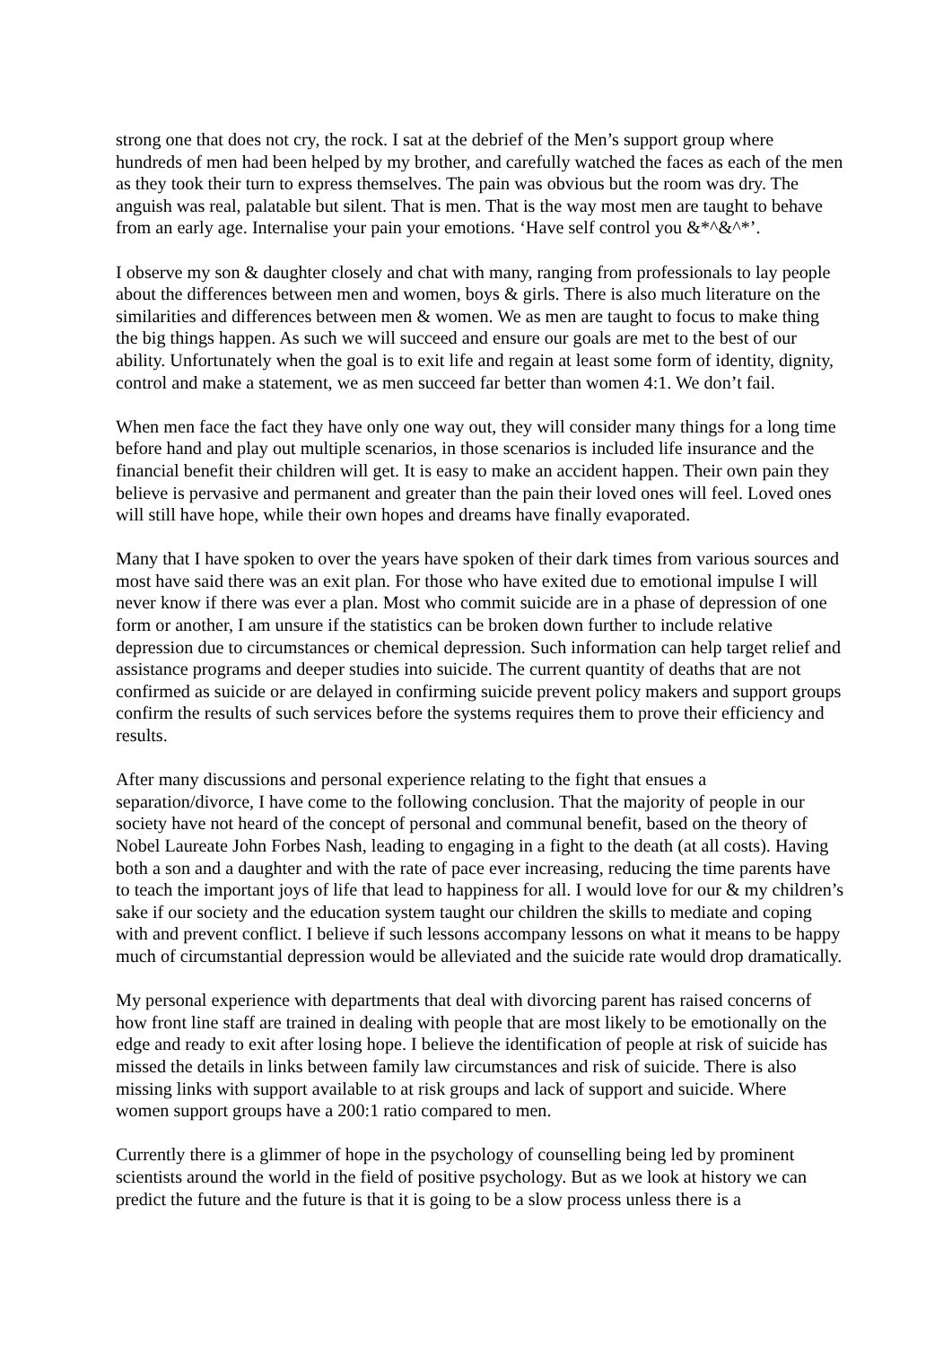strong one that does not cry, the rock. I sat at the debrief of the Men’s support group where hundreds of men had been helped by my brother, and carefully watched the faces as each of the men as they took their turn to express themselves. The pain was obvious but the room was dry. The anguish was real, palatable but silent. That is men. That is the way most men are taught to behave from an early age. Internalise your pain your emotions. ‘Have self control you &*^&^*’.
I observe my son & daughter closely and chat with many, ranging from professionals to lay people about the differences between men and women, boys & girls. There is also much literature on the similarities and differences between men & women. We as men are taught to focus to make thing the big things happen. As such we will succeed and ensure our goals are met to the best of our ability. Unfortunately when the goal is to exit life and regain at least some form of identity, dignity, control and make a statement, we as men succeed far better than women 4:1. We don’t fail.
When men face the fact they have only one way out, they will consider many things for a long time before hand and play out multiple scenarios, in those scenarios is included life insurance and the financial benefit their children will get. It is easy to make an accident happen. Their own pain they believe is pervasive and permanent and greater than the pain their loved ones will feel. Loved ones will still have hope, while their own hopes and dreams have finally evaporated.
Many that I have spoken to over the years have spoken of their dark times from various sources and most have said there was an exit plan. For those who have exited due to emotional impulse I will never know if there was ever a plan. Most who commit suicide are in a phase of depression of one form or another, I am unsure if the statistics can be broken down further to include relative depression due to circumstances or chemical depression. Such information can help target relief and assistance programs and deeper studies into suicide. The current quantity of deaths that are not confirmed as suicide or are delayed in confirming suicide prevent policy makers and support groups confirm the results of such services before the systems requires them to prove their efficiency and results.
After many discussions and personal experience relating to the fight that ensues a separation/divorce, I have come to the following conclusion. That the majority of people in our society have not heard of the concept of personal and communal benefit, based on the theory of Nobel Laureate John Forbes Nash, leading to engaging in a fight to the death (at all costs). Having both a son and a daughter and with the rate of pace ever increasing, reducing the time parents have to teach the important joys of life that lead to happiness for all. I would love for our & my children’s sake if our society and the education system taught our children the skills to mediate and coping with and prevent conflict. I believe if such lessons accompany lessons on what it means to be happy much of circumstantial depression would be alleviated and the suicide rate would drop dramatically.
My personal experience with departments that deal with divorcing parent has raised concerns of how front line staff are trained in dealing with people that are most likely to be emotionally on the edge and ready to exit after losing hope. I believe the identification of people at risk of suicide has missed the details in links between family law circumstances and risk of suicide. There is also missing links with support available to at risk groups and lack of support and suicide. Where women support groups have a 200:1 ratio compared to men.
Currently there is a glimmer of hope in the psychology of counselling being led by prominent scientists around the world in the field of positive psychology. But as we look at history we can predict the future and the future is that it is going to be a slow process unless there is a